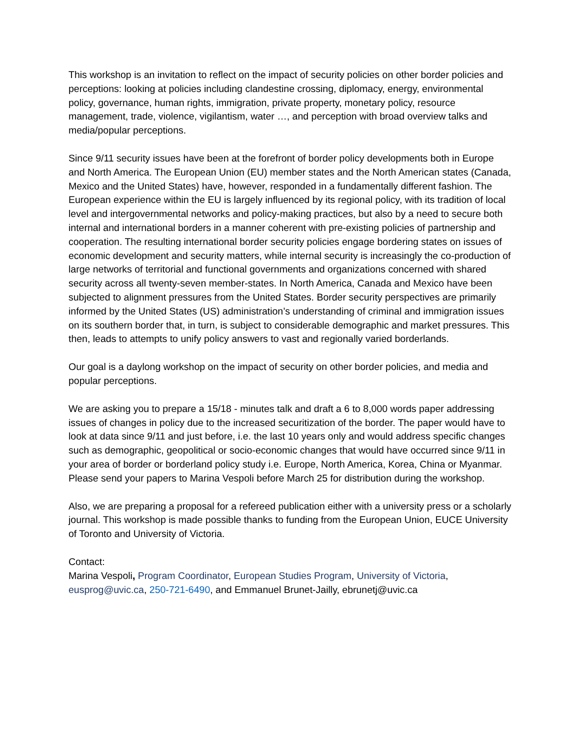This workshop is an invitation to reflect on the impact of security policies on other border policies and perceptions: looking at policies including clandestine crossing, diplomacy, energy, environmental policy, governance, human rights, immigration, private property, monetary policy, resource management, trade, violence, vigilantism, water …, and perception with broad overview talks and media/popular perceptions.
Since 9/11 security issues have been at the forefront of border policy developments both in Europe and North America. The European Union (EU) member states and the North American states (Canada, Mexico and the United States) have, however, responded in a fundamentally different fashion. The European experience within the EU is largely influenced by its regional policy, with its tradition of local level and intergovernmental networks and policy-making practices, but also by a need to secure both internal and international borders in a manner coherent with pre-existing policies of partnership and cooperation. The resulting international border security policies engage bordering states on issues of economic development and security matters, while internal security is increasingly the co-production of large networks of territorial and functional governments and organizations concerned with shared security across all twenty-seven member-states. In North America, Canada and Mexico have been subjected to alignment pressures from the United States. Border security perspectives are primarily informed by the United States (US) administration’s understanding of criminal and immigration issues on its southern border that, in turn, is subject to considerable demographic and market pressures. This then, leads to attempts to unify policy answers to vast and regionally varied borderlands.
Our goal is a daylong workshop on the impact of security on other border policies, and media and popular perceptions.
We are asking you to prepare a 15/18 - minutes talk and draft a 6 to 8,000 words paper addressing issues of changes in policy due to the increased securitization of the border. The paper would have to look at data since 9/11 and just before, i.e. the last 10 years only and would address specific changes such as demographic, geopolitical or socio-economic changes that would have occurred since 9/11 in your area of border or borderland policy study i.e. Europe, North America, Korea, China or Myanmar. Please send your papers to Marina Vespoli before March 25 for distribution during the workshop.
Also, we are preparing a proposal for a refereed publication either with a university press or a scholarly journal. This workshop is made possible thanks to funding from the European Union, EUCE University of Toronto and University of Victoria.
Contact:
Marina Vespoli, Program Coordinator, European Studies Program, University of Victoria, eusprog@uvic.ca, 250-721-6490, and Emmanuel Brunet-Jailly, ebrunetj@uvic.ca